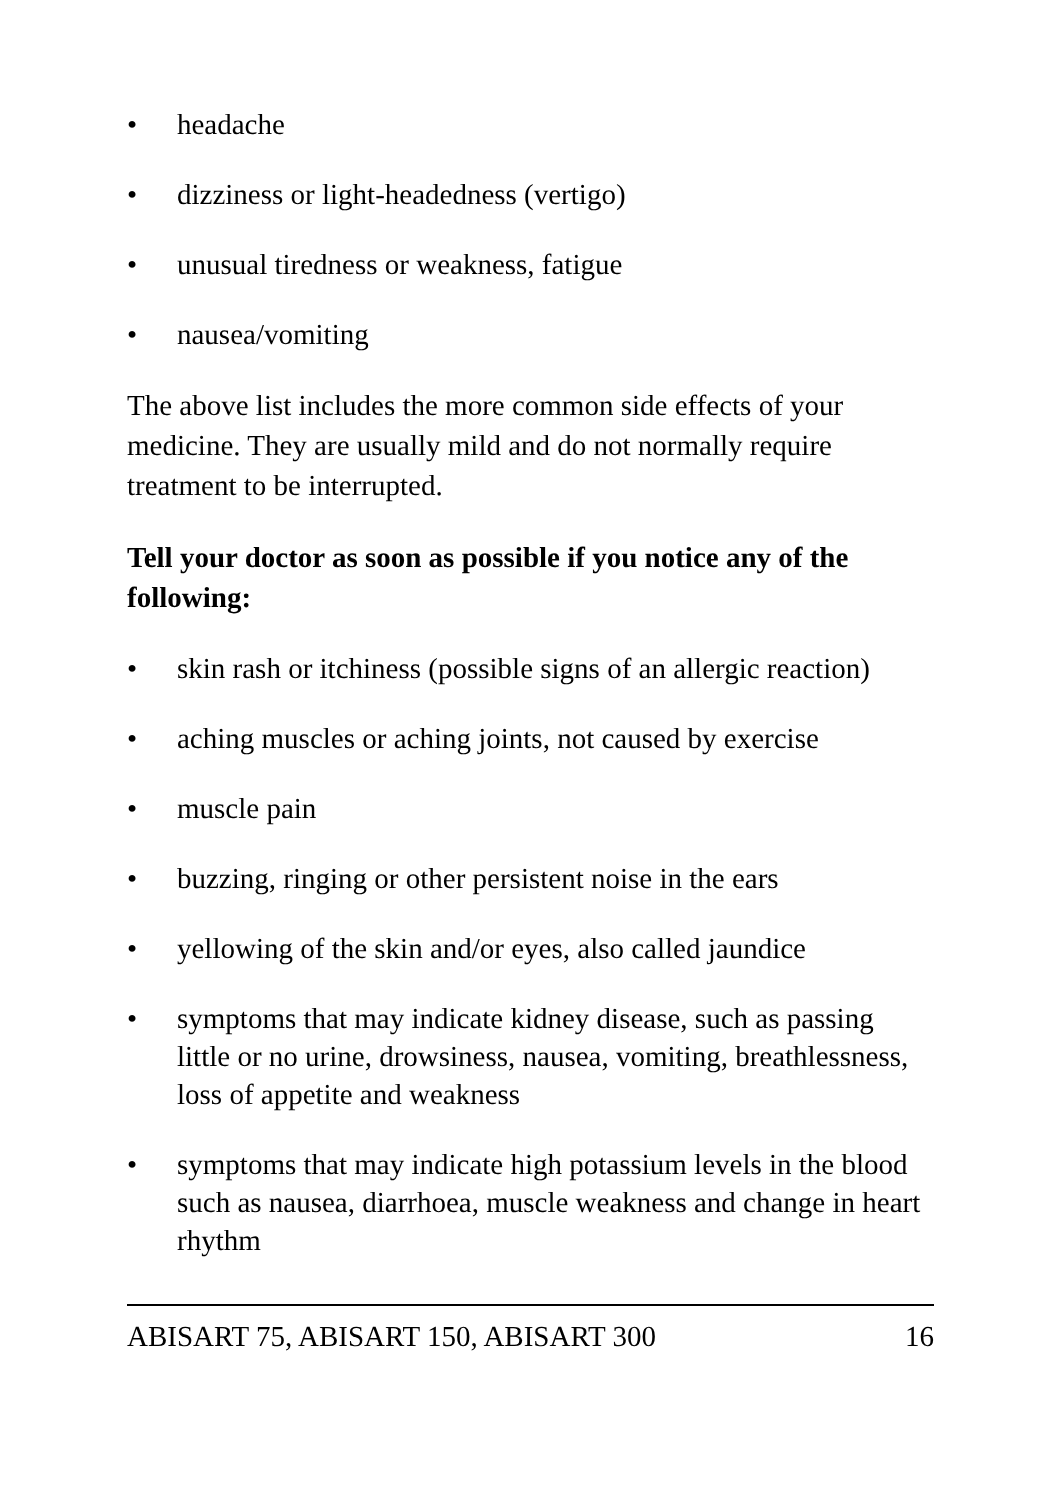• headache
• dizziness or light-headedness (vertigo)
• unusual tiredness or weakness, fatigue
• nausea/vomiting
The above list includes the more common side effects of your medicine. They are usually mild and do not normally require treatment to be interrupted.
Tell your doctor as soon as possible if you notice any of the following:
• skin rash or itchiness (possible signs of an allergic reaction)
• aching muscles or aching joints, not caused by exercise
• muscle pain
• buzzing, ringing or other persistent noise in the ears
• yellowing of the skin and/or eyes, also called jaundice
• symptoms that may indicate kidney disease, such as passing little or no urine, drowsiness, nausea, vomiting, breathlessness, loss of appetite and weakness
• symptoms that may indicate high potassium levels in the blood such as nausea, diarrhoea, muscle weakness and change in heart rhythm
ABISART 75, ABISART 150, ABISART 300 16